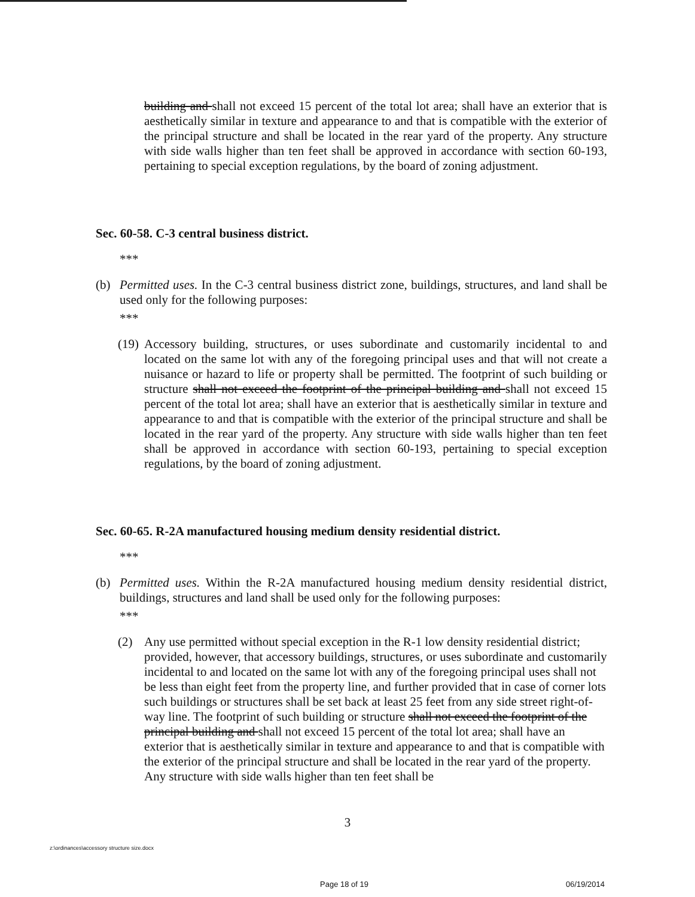building and shall not exceed 15 percent of the total lot area; shall have an exterior that is aesthetically similar in texture and appearance to and that is compatible with the exterior of the principal structure and shall be located in the rear yard of the property. Any structure with side walls higher than ten feet shall be approved in accordance with section 60-193, pertaining to special exception regulations, by the board of zoning adjustment.
Sec. 60-58. C-3 central business district.
***
(b) Permitted uses. In the C-3 central business district zone, buildings, structures, and land shall be used only for the following purposes:
***
(19)
Accessory building, structures, or uses subordinate and customarily incidental to and located on the same lot with any of the foregoing principal uses and that will not create a nuisance or hazard to life or property shall be permitted. The footprint of such building or structure shall not exceed the footprint of the principal building and shall not exceed 15 percent of the total lot area; shall have an exterior that is aesthetically similar in texture and appearance to and that is compatible with the exterior of the principal structure and shall be located in the rear yard of the property. Any structure with side walls higher than ten feet shall be approved in accordance with section 60-193, pertaining to special exception regulations, by the board of zoning adjustment.
Sec. 60-65. R-2A manufactured housing medium density residential district.
***
(b) Permitted uses. Within the R-2A manufactured housing medium density residential district, buildings, structures and land shall be used only for the following purposes:
***
(2) Any use permitted without special exception in the R-1 low density residential district; provided, however, that accessory buildings, structures, or uses subordinate and customarily incidental to and located on the same lot with any of the foregoing principal uses shall not be less than eight feet from the property line, and further provided that in case of corner lots such buildings or structures shall be set back at least 25 feet from any side street right-of-way line. The footprint of such building or structure shall not exceed the footprint of the principal building and shall not exceed 15 percent of the total lot area; shall have an exterior that is aesthetically similar in texture and appearance to and that is compatible with the exterior of the principal structure and shall be located in the rear yard of the property. Any structure with side walls higher than ten feet shall be
3
z:\ordinances\accessory structure size.docx
Page 18 of 19 06/19/2014